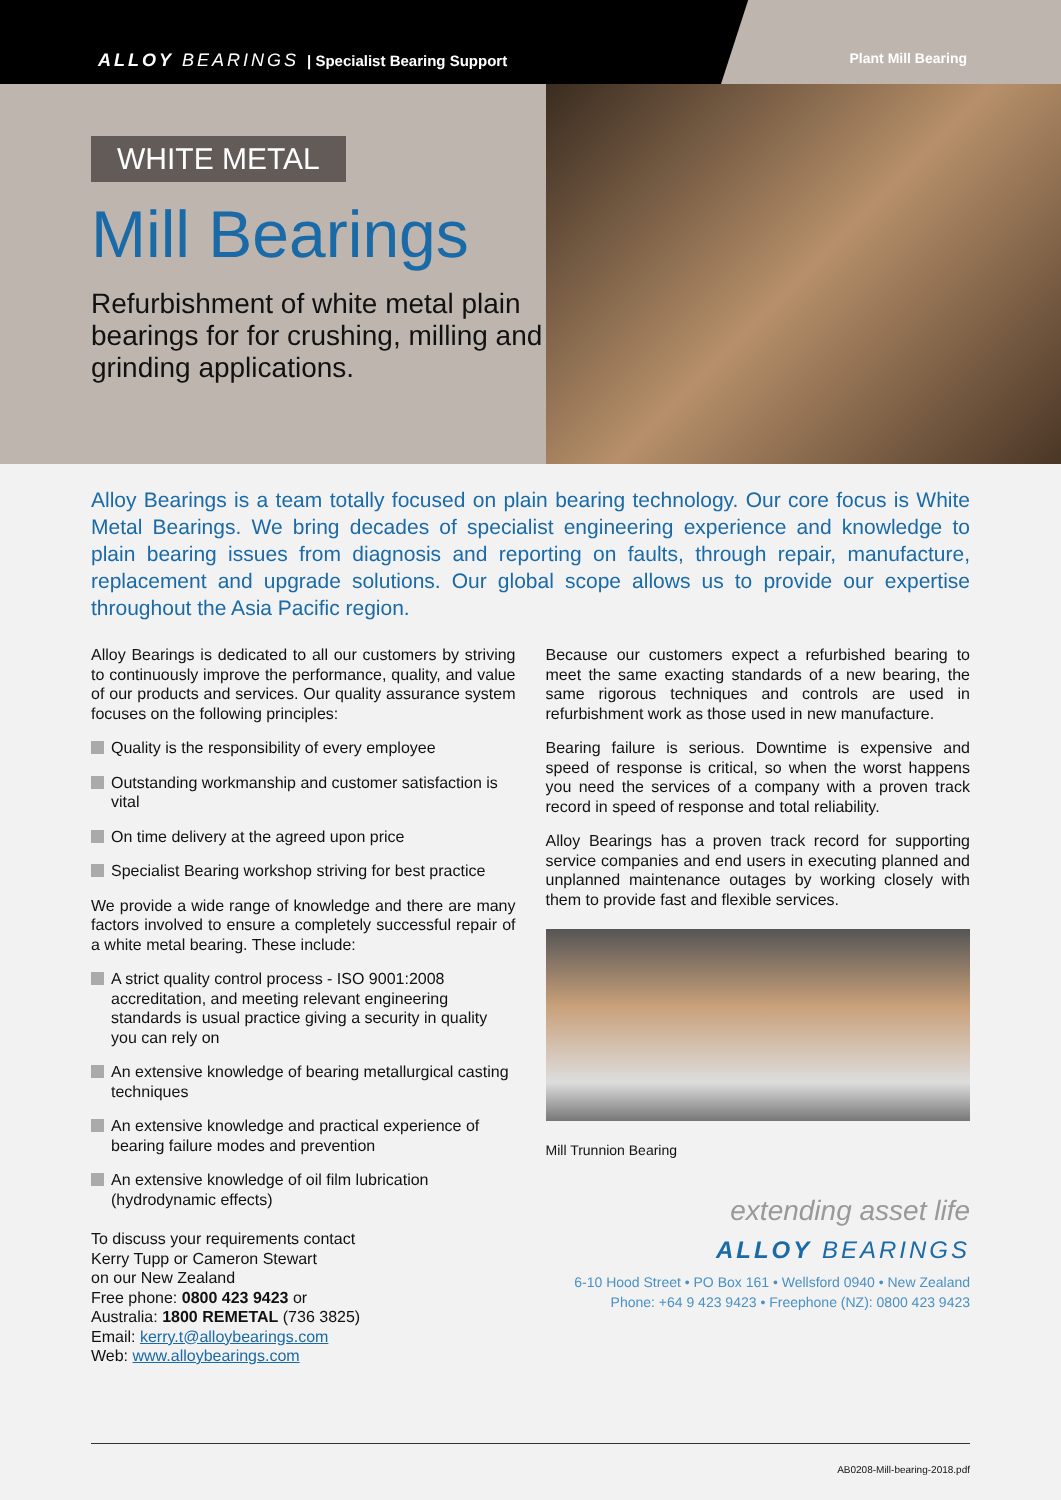ALLOY BEARINGS | Specialist Bearing Support
Plant Mill Bearing
WHITE METAL
Mill Bearings
Refurbishment of white metal plain bearings for for crushing, milling and grinding applications.
Alloy Bearings is a team totally focused on plain bearing technology. Our core focus is White Metal Bearings. We bring decades of specialist engineering experience and knowledge to plain bearing issues from diagnosis and reporting on faults, through repair, manufacture, replacement and upgrade solutions. Our global scope allows us to provide our expertise throughout the Asia Pacific region.
Alloy Bearings is dedicated to all our customers by striving to continuously improve the performance, quality, and value of our products and services. Our quality assurance system focuses on the following principles:
Quality is the responsibility of every employee
Outstanding workmanship and customer satisfaction is vital
On time delivery at the agreed upon price
Specialist Bearing workshop striving for best practice
We provide a wide range of knowledge and there are many factors involved to ensure a completely successful repair of a white metal bearing. These include:
A strict quality control process - ISO 9001:2008 accreditation, and meeting relevant engineering standards is usual practice giving a security in quality you can rely on
An extensive knowledge of bearing metallurgical casting techniques
An extensive knowledge and practical experience of bearing failure modes and prevention
An extensive knowledge of oil film lubrication (hydrodynamic effects)
To discuss your requirements contact
Kerry Tupp or Cameron Stewart
on our New Zealand
Free phone: 0800 423 9423 or
Australia: 1800 REMETAL (736 3825)
Email: kerry.t@alloybearings.com
Web: www.alloybearings.com
Because our customers expect a refurbished bearing to meet the same exacting standards of a new bearing, the same rigorous techniques and controls are used in refurbishment work as those used in new manufacture.
Bearing failure is serious. Downtime is expensive and speed of response is critical, so when the worst happens you need the services of a company with a proven track record in speed of response and total reliability.
Alloy Bearings has a proven track record for supporting service companies and end users in executing planned and unplanned maintenance outages by working closely with them to provide fast and flexible services.
Mill Trunnion Bearing
extending asset life
ALLOY BEARINGS
6-10 Hood Street • PO Box 161 • Wellsford 0940 • New Zealand
Phone: +64 9 423 9423 • Freephone (NZ): 0800 423 9423
AB0208-Mill-bearing-2018.pdf